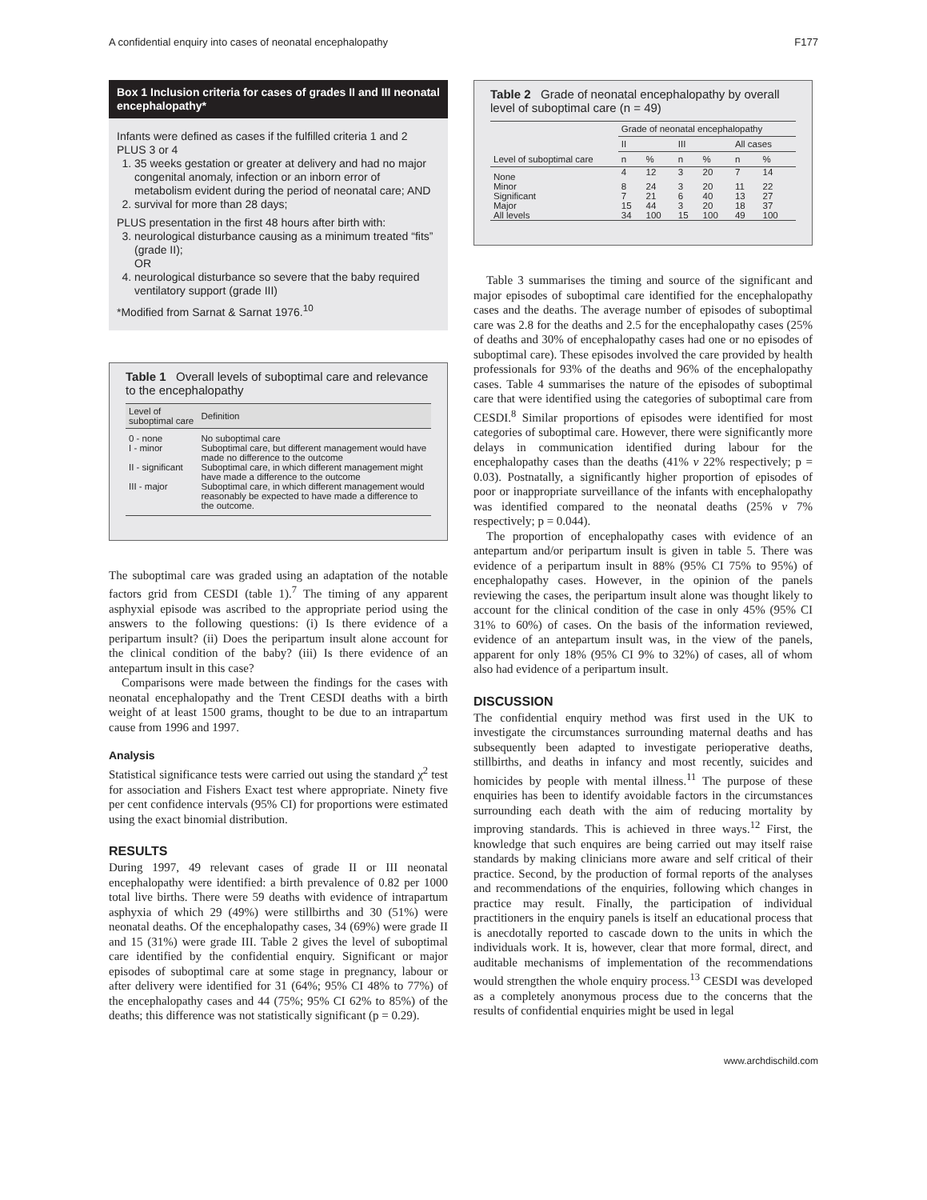A confidential enquiry into cases of neonatal encephalopathy F177
Box 1 Inclusion criteria for cases of grades II and III neonatal encephalopathy*
Infants were defined as cases if the fulfilled criteria 1 and 2 PLUS 3 or 4
1. 35 weeks gestation or greater at delivery and had no major congenital anomaly, infection or an inborn error of metabolism evident during the period of neonatal care; AND
2. survival for more than 28 days;
PLUS presentation in the first 48 hours after birth with:
3. neurological disturbance causing as a minimum treated “fits” (grade II);
OR
4. neurological disturbance so severe that the baby required ventilatory support (grade III)
*Modified from Sarnat & Sarnat 1976.<sup>10</sup>
Table 1 Overall levels of suboptimal care and relevance to the encephalopathy
| Level of suboptimal care | Definition |
| --- | --- |
| 0 - none | No suboptimal care |
| I - minor | Suboptimal care, but different management would have made no difference to the outcome |
| II - significant | Suboptimal care, in which different management might have made a difference to the outcome |
| III - major | Suboptimal care, in which different management would reasonably be expected to have made a difference to the outcome. |
The suboptimal care was graded using an adaptation of the notable factors grid from CESDI (table 1).<sup>7</sup> The timing of any apparent asphyxial episode was ascribed to the appropriate period using the answers to the following questions: (i) Is there evidence of a peripartum insult? (ii) Does the peripartum insult alone account for the clinical condition of the baby? (iii) Is there evidence of an antepartum insult in this case?
Comparisons were made between the findings for the cases with neonatal encephalopathy and the Trent CESDI deaths with a birth weight of at least 1500 grams, thought to be due to an intrapartum cause from 1996 and 1997.
Analysis
Statistical significance tests were carried out using the standard χ<sup>2</sup> test for association and Fishers Exact test where appropriate. Ninety five per cent confidence intervals (95% CI) for proportions were estimated using the exact binomial distribution.
RESULTS
During 1997, 49 relevant cases of grade II or III neonatal encephalopathy were identified: a birth prevalence of 0.82 per 1000 total live births. There were 59 deaths with evidence of intrapartum asphyxia of which 29 (49%) were stillbirths and 30 (51%) were neonatal deaths. Of the encephalopathy cases, 34 (69%) were grade II and 15 (31%) were grade III. Table 2 gives the level of suboptimal care identified by the confidential enquiry. Significant or major episodes of suboptimal care at some stage in pregnancy, labour or after delivery were identified for 31 (64%; 95% CI 48% to 77%) of the encephalopathy cases and 44 (75%; 95% CI 62% to 85%) of the deaths; this difference was not statistically significant (p = 0.29).
Table 2 Grade of neonatal encephalopathy by overall level of suboptimal care (n = 49)
| Level of suboptimal care | Grade of neonatal encephalopathy | | | | | |
| --- | --- | --- | --- | --- | --- | --- |
| | II | | III | | All cases | |
| | n | % | n | % | n | % |
| None | 4 | 12 | 3 | 20 | 7 | 14 |
| Minor | 8 | 24 | 3 | 20 | 11 | 22 |
| Significant | 7 | 21 | 6 | 40 | 13 | 27 |
| Major | 15 | 44 | 3 | 20 | 18 | 37 |
| All levels | 34 | 100 | 15 | 100 | 49 | 100 |
Table 3 summarises the timing and source of the significant and major episodes of suboptimal care identified for the encephalopathy cases and the deaths. The average number of episodes of suboptimal care was 2.8 for the deaths and 2.5 for the encephalopathy cases (25% of deaths and 30% of encephalopathy cases had one or no episodes of suboptimal care). These episodes involved the care provided by health professionals for 93% of the deaths and 96% of the encephalopathy cases. Table 4 summarises the nature of the episodes of suboptimal care that were identified using the categories of suboptimal care from CESDI.<sup>8</sup> Similar proportions of episodes were identified for most categories of suboptimal care. However, there were significantly more delays in communication identified during labour for the encephalopathy cases than the deaths (41% v 22% respectively; p = 0.03). Postnatally, a significantly higher proportion of episodes of poor or inappropriate surveillance of the infants with encephalopathy was identified compared to the neonatal deaths (25% v 7% respectively; p = 0.044).
The proportion of encephalopathy cases with evidence of an antepartum and/or peripartum insult is given in table 5. There was evidence of a peripartum insult in 88% (95% CI 75% to 95%) of encephalopathy cases. However, in the opinion of the panels reviewing the cases, the peripartum insult alone was thought likely to account for the clinical condition of the case in only 45% (95% CI 31% to 60%) of cases. On the basis of the information reviewed, evidence of an antepartum insult was, in the view of the panels, apparent for only 18% (95% CI 9% to 32%) of cases, all of whom also had evidence of a peripartum insult.
DISCUSSION
The confidential enquiry method was first used in the UK to investigate the circumstances surrounding maternal deaths and has subsequently been adapted to investigate perioperative deaths, stillbirths, and deaths in infancy and most recently, suicides and homicides by people with mental illness.<sup>11</sup> The purpose of these enquiries has been to identify avoidable factors in the circumstances surrounding each death with the aim of reducing mortality by improving standards. This is achieved in three ways.<sup>12</sup> First, the knowledge that such enquires are being carried out may itself raise standards by making clinicians more aware and self critical of their practice. Second, by the production of formal reports of the analyses and recommendations of the enquiries, following which changes in practice may result. Finally, the participation of individual practitioners in the enquiry panels is itself an educational process that is anecdotally reported to cascade down to the units in which the individuals work. It is, however, clear that more formal, direct, and auditable mechanisms of implementation of the recommendations would strengthen the whole enquiry process.<sup>13</sup> CESDI was developed as a completely anonymous process due to the concerns that the results of confidential enquiries might be used in legal
www.archdischild.com